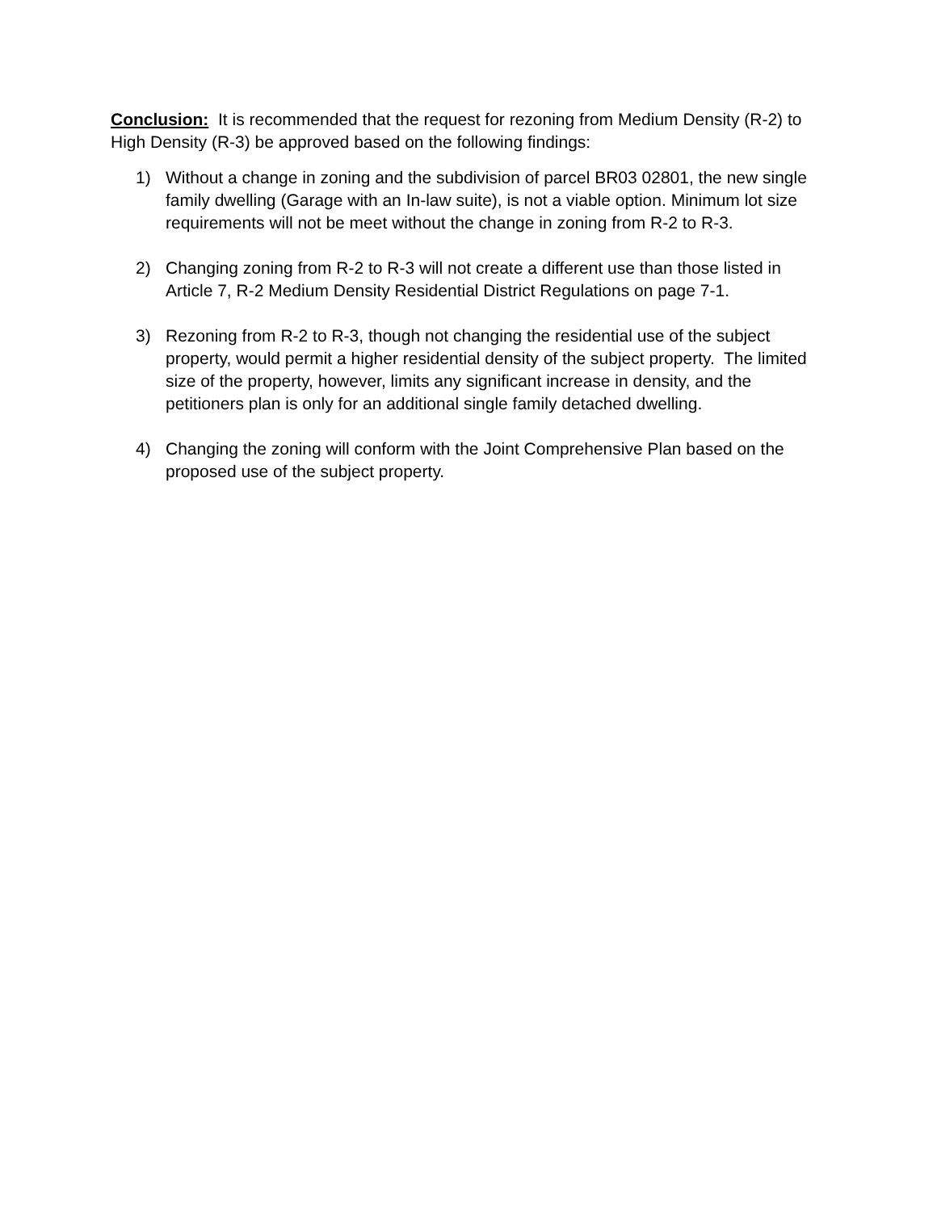Conclusion: It is recommended that the request for rezoning from Medium Density (R-2) to High Density (R-3) be approved based on the following findings:
1) Without a change in zoning and the subdivision of parcel BR03 02801, the new single family dwelling (Garage with an In-law suite), is not a viable option. Minimum lot size requirements will not be meet without the change in zoning from R-2 to R-3.
2) Changing zoning from R-2 to R-3 will not create a different use than those listed in Article 7, R-2 Medium Density Residential District Regulations on page 7-1.
3) Rezoning from R-2 to R-3, though not changing the residential use of the subject property, would permit a higher residential density of the subject property. The limited size of the property, however, limits any significant increase in density, and the petitioners plan is only for an additional single family detached dwelling.
4) Changing the zoning will conform with the Joint Comprehensive Plan based on the proposed use of the subject property.